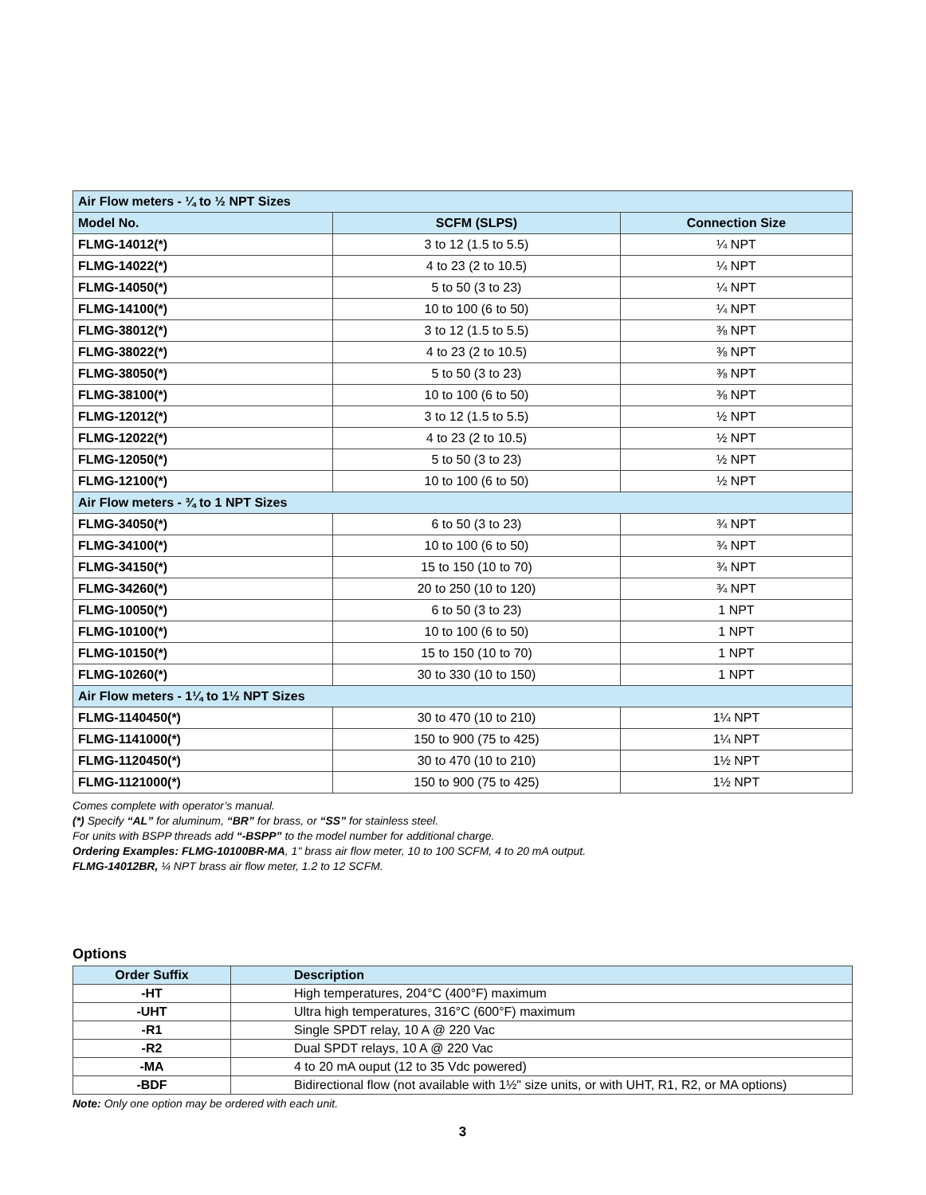| Air Flow meters - ¼ to ½ NPT Sizes | | |
| Model No. | SCFM (SLPS) | Connection Size |
| FLMG-14012(*) | 3 to 12 (1.5 to 5.5) | ¼ NPT |
| FLMG-14022(*) | 4 to 23 (2 to 10.5) | ¼ NPT |
| FLMG-14050(*) | 5 to 50 (3 to 23) | ¼ NPT |
| FLMG-14100(*) | 10 to 100 (6 to 50) | ¼ NPT |
| FLMG-38012(*) | 3 to 12 (1.5 to 5.5) | ⅜ NPT |
| FLMG-38022(*) | 4 to 23 (2 to 10.5) | ⅜ NPT |
| FLMG-38050(*) | 5 to 50 (3 to 23) | ⅜ NPT |
| FLMG-38100(*) | 10 to 100 (6 to 50) | ⅜ NPT |
| FLMG-12012(*) | 3 to 12 (1.5 to 5.5) | ½ NPT |
| FLMG-12022(*) | 4 to 23 (2 to 10.5) | ½ NPT |
| FLMG-12050(*) | 5 to 50 (3 to 23) | ½ NPT |
| FLMG-12100(*) | 10 to 100 (6 to 50) | ½ NPT |
| Air Flow meters - ¾ to 1 NPT Sizes | | |
| FLMG-34050(*) | 6 to 50 (3 to 23) | ¾ NPT |
| FLMG-34100(*) | 10 to 100 (6 to 50) | ¾ NPT |
| FLMG-34150(*) | 15 to 150 (10 to 70) | ¾ NPT |
| FLMG-34260(*) | 20 to 250 (10 to 120) | ¾ NPT |
| FLMG-10050(*) | 6 to 50 (3 to 23) | 1 NPT |
| FLMG-10100(*) | 10 to 100 (6 to 50) | 1 NPT |
| FLMG-10150(*) | 15 to 150 (10 to 70) | 1 NPT |
| FLMG-10260(*) | 30 to 330 (10 to 150) | 1 NPT |
| Air Flow meters - 1¼ to 1½ NPT Sizes | | |
| FLMG-1140450(*) | 30 to 470 (10 to 210) | 1¼ NPT |
| FLMG-1141000(*) | 150 to 900 (75 to 425) | 1¼ NPT |
| FLMG-1120450(*) | 30 to 470 (10 to 210) | 1½ NPT |
| FLMG-1121000(*) | 150 to 900 (75 to 425) | 1½ NPT |
Comes complete with operator’s manual.
(*) Specify “AL” for aluminum, “BR” for brass, or “SS” for stainless steel.
For units with BSPP threads add “-BSPP” to the model number for additional charge.
Ordering Examples: FLMG-10100BR-MA, 1" brass air flow meter, 10 to 100 SCFM, 4 to 20 mA output.
FLMG-14012BR, ¼ NPT brass air flow meter, 1.2 to 12 SCFM.
Options
| Order Suffix | Description |
| --- | --- |
| -HT | High temperatures, 204°C (400°F) maximum |
| -UHT | Ultra high temperatures, 316°C (600°F) maximum |
| -R1 | Single SPDT relay, 10 A @ 220 Vac |
| -R2 | Dual SPDT relays, 10 A @ 220 Vac |
| -MA | 4 to 20 mA ouput (12 to 35 Vdc powered) |
| -BDF | Bidirectional flow (not available with 1½" size units, or with UHT, R1, R2, or MA options) |
Note: Only one option may be ordered with each unit.
3